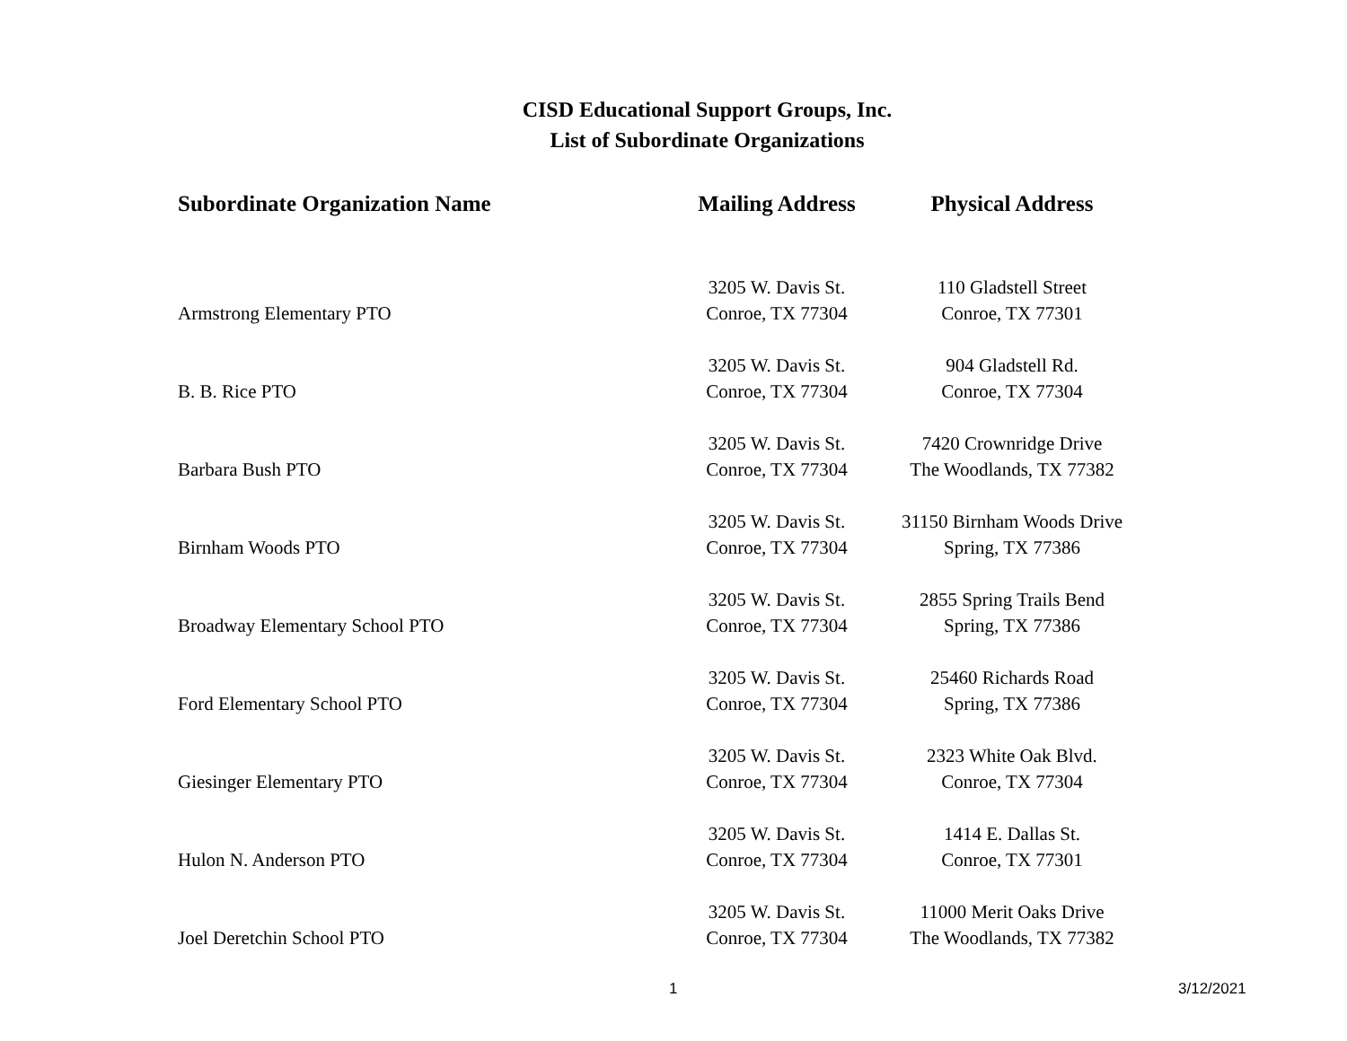CISD Educational Support Groups, Inc.
List of Subordinate Organizations
| Subordinate Organization Name | Mailing Address | Physical Address |
| --- | --- | --- |
| Armstrong Elementary PTO | 3205 W. Davis St. Conroe, TX 77304 | 110 Gladstell Street Conroe, TX 77301 |
| B. B. Rice PTO | 3205 W. Davis St. Conroe, TX 77304 | 904 Gladstell Rd. Conroe, TX 77304 |
| Barbara Bush PTO | 3205 W. Davis St. Conroe, TX 77304 | 7420 Crownridge Drive The Woodlands, TX 77382 |
| Birnham Woods PTO | 3205 W. Davis St. Conroe, TX 77304 | 31150 Birnham Woods Drive Spring, TX 77386 |
| Broadway Elementary School PTO | 3205 W. Davis St. Conroe, TX 77304 | 2855 Spring Trails Bend Spring, TX 77386 |
| Ford Elementary School PTO | 3205 W. Davis St. Conroe, TX 77304 | 25460 Richards Road Spring, TX 77386 |
| Giesinger Elementary PTO | 3205 W. Davis St. Conroe, TX 77304 | 2323 White Oak Blvd. Conroe, TX 77304 |
| Hulon N. Anderson PTO | 3205 W. Davis St. Conroe, TX 77304 | 1414 E. Dallas St. Conroe, TX 77301 |
| Joel Deretchin School PTO | 3205 W. Davis St. Conroe, TX 77304 | 11000 Merit Oaks Drive The Woodlands, TX 77382 |
1 3/12/2021